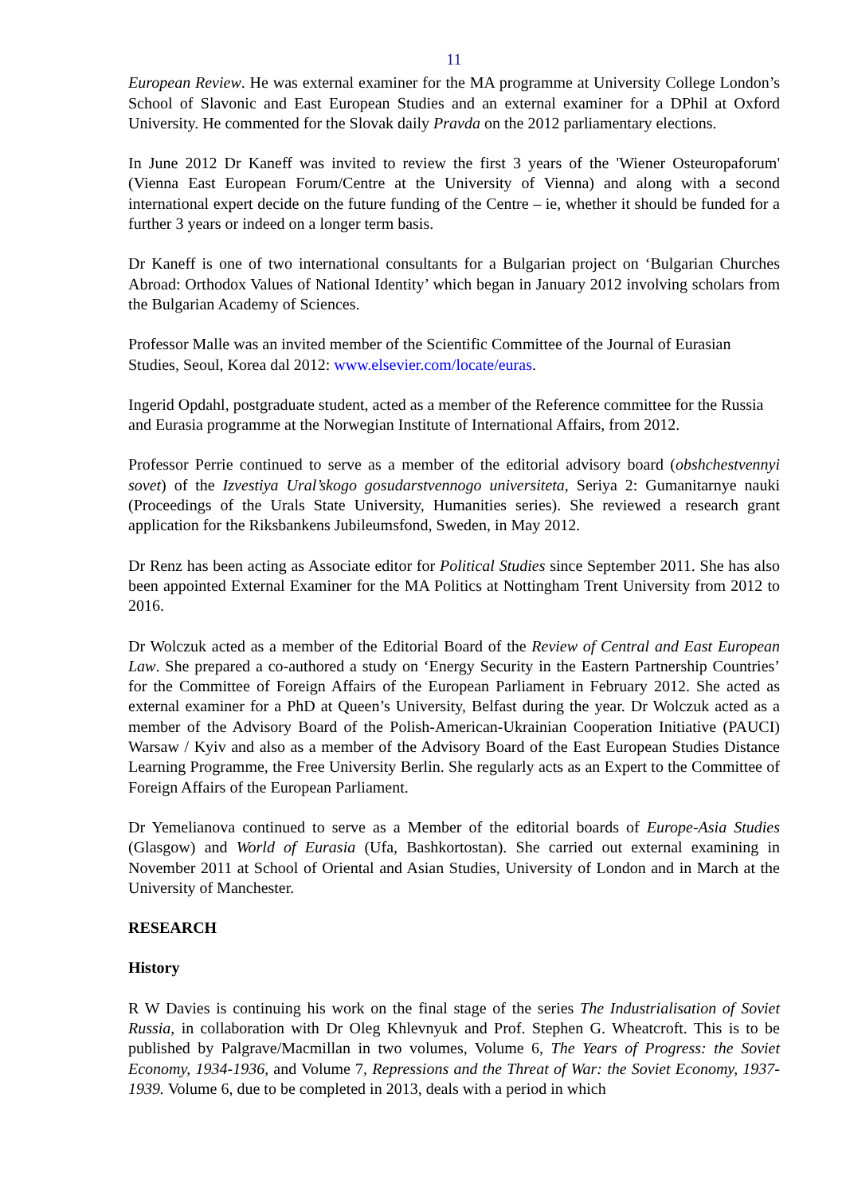11
European Review. He was external examiner for the MA programme at University College London’s School of Slavonic and East European Studies and an external examiner for a DPhil at Oxford University. He commented for the Slovak daily Pravda on the 2012 parliamentary elections.
In June 2012 Dr Kaneff was invited to review the first 3 years of the 'Wiener Osteuropaforum' (Vienna East European Forum/Centre at the University of Vienna) and along with a second international expert decide on the future funding of the Centre – ie, whether it should be funded for a further 3 years or indeed on a longer term basis.
Dr Kaneff is one of two international consultants for a Bulgarian project on ‘Bulgarian Churches Abroad: Orthodox Values of National Identity’ which began in January 2012 involving scholars from the Bulgarian Academy of Sciences.
Professor Malle was an invited member of the Scientific Committee of the Journal of Eurasian Studies, Seoul, Korea dal 2012: www.elsevier.com/locate/euras.
Ingerid Opdahl, postgraduate student, acted as a member of the Reference committee for the Russia and Eurasia programme at the Norwegian Institute of International Affairs, from 2012.
Professor Perrie continued to serve as a member of the editorial advisory board (obshchestvennyi sovet) of the Izvestiya Ural’skogo gosudarstvennogo universiteta, Seriya 2: Gumanitarnye nauki (Proceedings of the Urals State University, Humanities series). She reviewed a research grant application for the Riksbankens Jubileumsfond, Sweden, in May 2012.
Dr Renz has been acting as Associate editor for Political Studies since September 2011. She has also been appointed External Examiner for the MA Politics at Nottingham Trent University from 2012 to 2016.
Dr Wolczuk acted as a member of the Editorial Board of the Review of Central and East European Law. She prepared a co-authored a study on ‘Energy Security in the Eastern Partnership Countries’ for the Committee of Foreign Affairs of the European Parliament in February 2012. She acted as external examiner for a PhD at Queen’s University, Belfast during the year. Dr Wolczuk acted as a member of the Advisory Board of the Polish-American-Ukrainian Cooperation Initiative (PAUCI) Warsaw / Kyiv and also as a member of the Advisory Board of the East European Studies Distance Learning Programme, the Free University Berlin. She regularly acts as an Expert to the Committee of Foreign Affairs of the European Parliament.
Dr Yemelianova continued to serve as a Member of the editorial boards of Europe-Asia Studies (Glasgow) and World of Eurasia (Ufa, Bashkortostan). She carried out external examining in November 2011 at School of Oriental and Asian Studies, University of London and in March at the University of Manchester.
RESEARCH
History
R W Davies is continuing his work on the final stage of the series The Industrialisation of Soviet Russia, in collaboration with Dr Oleg Khlevnyuk and Prof. Stephen G. Wheatcroft. This is to be published by Palgrave/Macmillan in two volumes, Volume 6, The Years of Progress: the Soviet Economy, 1934-1936, and Volume 7, Repressions and the Threat of War: the Soviet Economy, 1937-1939. Volume 6, due to be completed in 2013, deals with a period in which